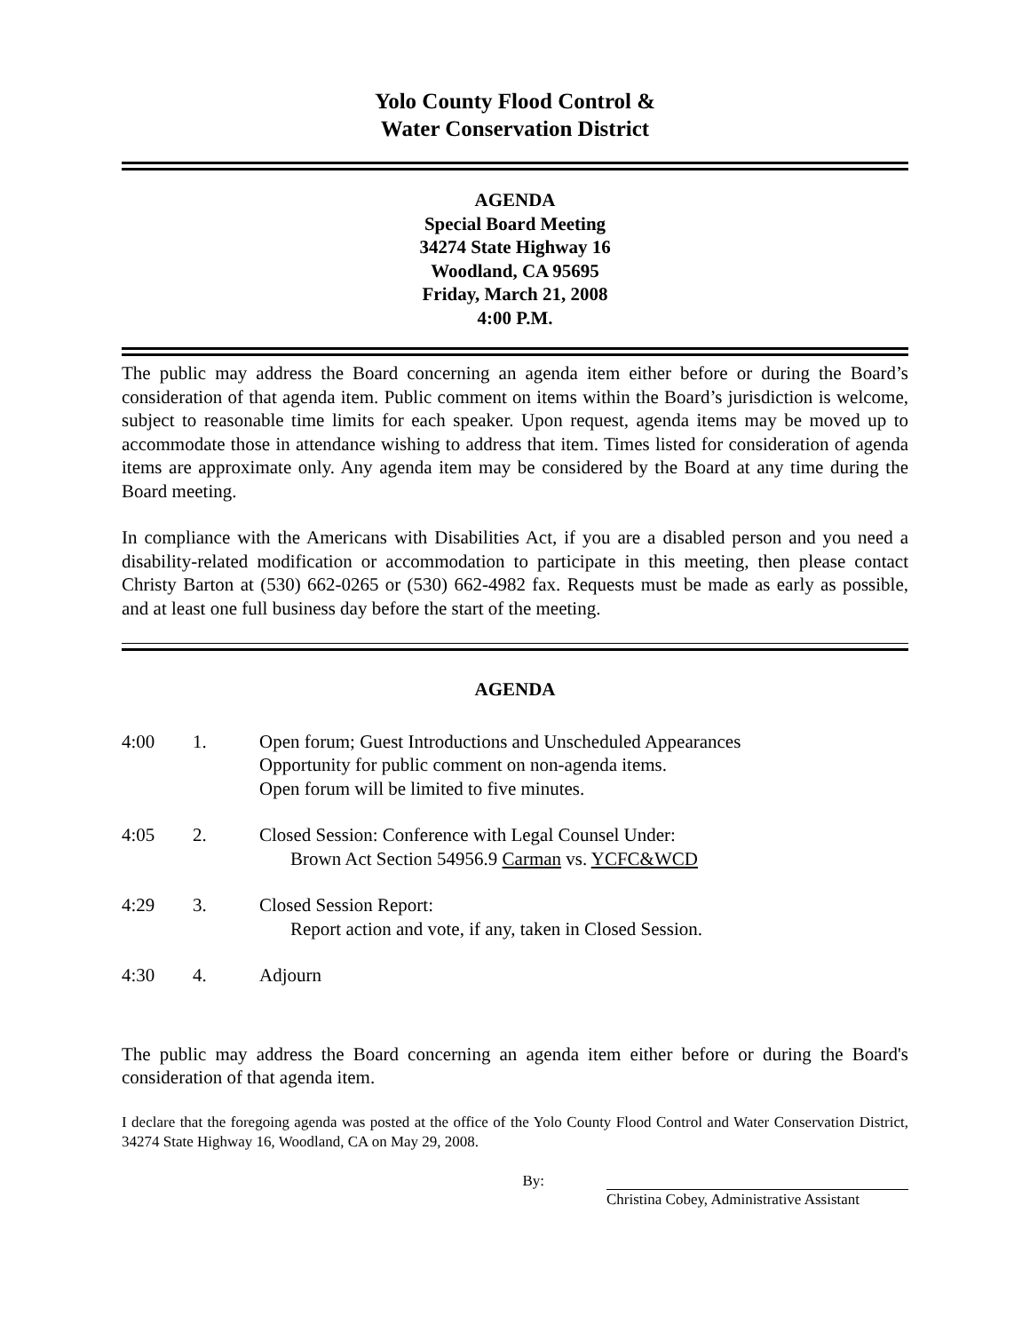Yolo County Flood Control &
Water Conservation District
AGENDA
Special Board Meeting
34274 State Highway 16
Woodland, CA 95695
Friday, March 21, 2008
4:00 P.M.
The public may address the Board concerning an agenda item either before or during the Board’s consideration of that agenda item. Public comment on items within the Board’s jurisdiction is welcome, subject to reasonable time limits for each speaker. Upon request, agenda items may be moved up to accommodate those in attendance wishing to address that item. Times listed for consideration of agenda items are approximate only. Any agenda item may be considered by the Board at any time during the Board meeting.
In compliance with the Americans with Disabilities Act, if you are a disabled person and you need a disability-related modification or accommodation to participate in this meeting, then please contact Christy Barton at (530) 662-0265 or (530) 662-4982 fax. Requests must be made as early as possible, and at least one full business day before the start of the meeting.
AGENDA
| 4:00 | 1. | Open forum; Guest Introductions and Unscheduled Appearances Opportunity for public comment on non-agenda items. Open forum will be limited to five minutes. |
| 4:05 | 2. | Closed Session: Conference with Legal Counsel Under: Brown Act Section 54956.9 Carman vs. YCFC&WCD |
| 4:29 | 3. | Closed Session Report: Report action and vote, if any, taken in Closed Session. |
| 4:30 | 4. | Adjourn |
The public may address the Board concerning an agenda item either before or during the Board's consideration of that agenda item.
I declare that the foregoing agenda was posted at the office of the Yolo County Flood Control and Water Conservation District, 34274 State Highway 16, Woodland, CA on May 29, 2008.
By: Christina Cobey, Administrative Assistant